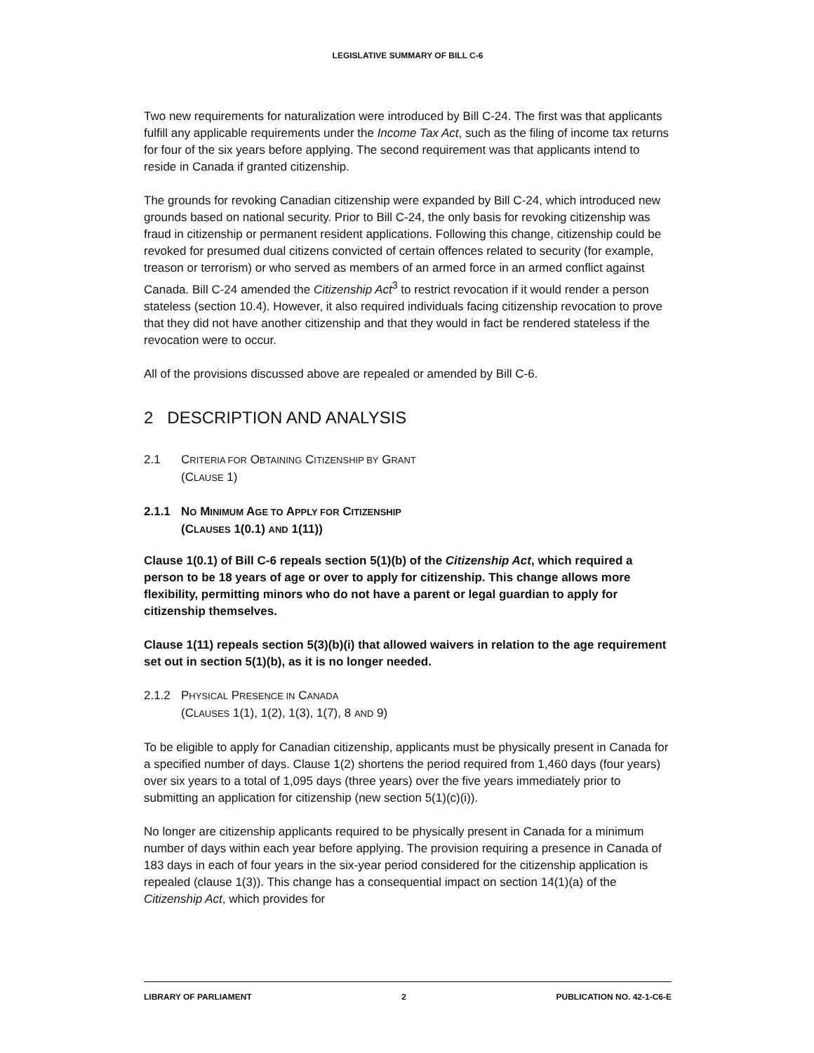LEGISLATIVE SUMMARY OF BILL C-6
Two new requirements for naturalization were introduced by Bill C-24. The first was that applicants fulfill any applicable requirements under the Income Tax Act, such as the filing of income tax returns for four of the six years before applying. The second requirement was that applicants intend to reside in Canada if granted citizenship.
The grounds for revoking Canadian citizenship were expanded by Bill C-24, which introduced new grounds based on national security. Prior to Bill C-24, the only basis for revoking citizenship was fraud in citizenship or permanent resident applications. Following this change, citizenship could be revoked for presumed dual citizens convicted of certain offences related to security (for example, treason or terrorism) or who served as members of an armed force in an armed conflict against Canada. Bill C-24 amended the Citizenship Act<sup>3</sup> to restrict revocation if it would render a person stateless (section 10.4). However, it also required individuals facing citizenship revocation to prove that they did not have another citizenship and that they would in fact be rendered stateless if the revocation were to occur.
All of the provisions discussed above are repealed or amended by Bill C-6.
2 DESCRIPTION AND ANALYSIS
2.1 CRITERIA FOR OBTAINING CITIZENSHIP BY GRANT
(CLAUSE 1)
2.1.1 NO MINIMUM AGE TO APPLY FOR CITIZENSHIP
(CLAUSES 1(0.1) AND 1(11))
Clause 1(0.1) of Bill C-6 repeals section 5(1)(b) of the Citizenship Act, which required a person to be 18 years of age or over to apply for citizenship. This change allows more flexibility, permitting minors who do not have a parent or legal guardian to apply for citizenship themselves.
Clause 1(11) repeals section 5(3)(b)(i) that allowed waivers in relation to the age requirement set out in section 5(1)(b), as it is no longer needed.
2.1.2 PHYSICAL PRESENCE IN CANADA
(CLAUSES 1(1), 1(2), 1(3), 1(7), 8 AND 9)
To be eligible to apply for Canadian citizenship, applicants must be physically present in Canada for a specified number of days. Clause 1(2) shortens the period required from 1,460 days (four years) over six years to a total of 1,095 days (three years) over the five years immediately prior to submitting an application for citizenship (new section 5(1)(c)(i)).
No longer are citizenship applicants required to be physically present in Canada for a minimum number of days within each year before applying. The provision requiring a presence in Canada of 183 days in each of four years in the six-year period considered for the citizenship application is repealed (clause 1(3)). This change has a consequential impact on section 14(1)(a) of the Citizenship Act, which provides for
LIBRARY OF PARLIAMENT 2 PUBLICATION NO. 42-1-C6-E